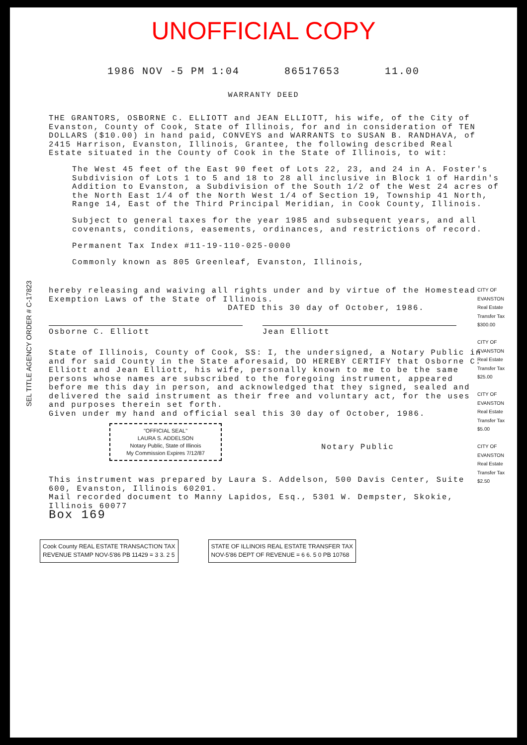UNOFFICIAL COPY
1986 NOV -5 PM 1:04 86517653 11.00
WARRANTY DEED
THE GRANTORS, OSBORNE C. ELLIOTT and JEAN ELLIOTT, his wife, of the City of Evanston, County of Cook, State of Illinois, for and in consideration of TEN DOLLARS ($10.00) in hand paid, CONVEYS and WARRANTS to SUSAN B. RANDHAVA, of 2415 Harrison, Evanston, Illinois, Grantee, the following described Real Estate situated in the County of Cook in the State of Illinois, to wit:
The West 45 feet of the East 90 feet of Lots 22, 23, and 24 in A. Foster's Subdivision of Lots 1 to 5 and 18 to 28 all inclusive in Block 1 of Hardin's Addition to Evanston, a Subdivision of the South 1/2 of the West 24 acres of the North East 1/4 of the North West 1/4 of Section 19, Township 41 North, Range 14, East of the Third Principal Meridian, in Cook County, Illinois.
Subject to general taxes for the year 1985 and subsequent years, and all covenants, conditions, easements, ordinances, and restrictions of record.
Permanent Tax Index #11-19-110-025-0000
Commonly known as 805 Greenleaf, Evanston, Illinois,
hereby releasing and waiving all rights under and by virtue of the Homestead Exemption Laws of the State of Illinois.
DATED this 30 day of October, 1986.
Osborne C. Elliott Jean Elliott
State of Illinois, County of Cook, SS: I, the undersigned, a Notary Public in and for said County in the State aforesaid, DO HEREBY CERTIFY that Osborne C. Elliott and Jean Elliott, his wife, personally known to me to be the same persons whose names are subscribed to the foregoing instrument, appeared before me this day in person, and acknowledged that they signed, sealed and delivered the said instrument as their free and voluntary act, for the uses and purposes therein set forth.
Given under my hand and official seal this 30 day of October, 1986.
"OFFICIAL SEAL"
LAURA S. ADDELSON
Notary Public, State of Illinois
My Commission Expires 7/12/87
Notary Public
This instrument was prepared by Laura S. Addelson, 500 Davis Center, Suite 600, Evanston, Illinois 60201.
Mail recorded document to Manny Lapidos, Esq., 5301 W. Dempster, Skokie, Illinois 60077
Box 169
Cook County REAL ESTATE TRANSACTION TAX
REVENUE STAMP NOV-5'86 PB 11429 = 3 3. 2 5
STATE OF ILLINOIS REAL ESTATE TRANSFER TAX
NOV-5'86 DEPT OF REVENUE = 6 6. 5 0 PB 10768
SEL TITLE AGENCY ORDER # C-17823
CITY OF EVANSTON Real Estate Transfer Tax $300.00
CITY OF EVANSTON Real Estate Transfer Tax $25.00
CITY OF EVANSTON Real Estate Transfer Tax $5.00
CITY OF EVANSTON Real Estate Transfer Tax $2.50